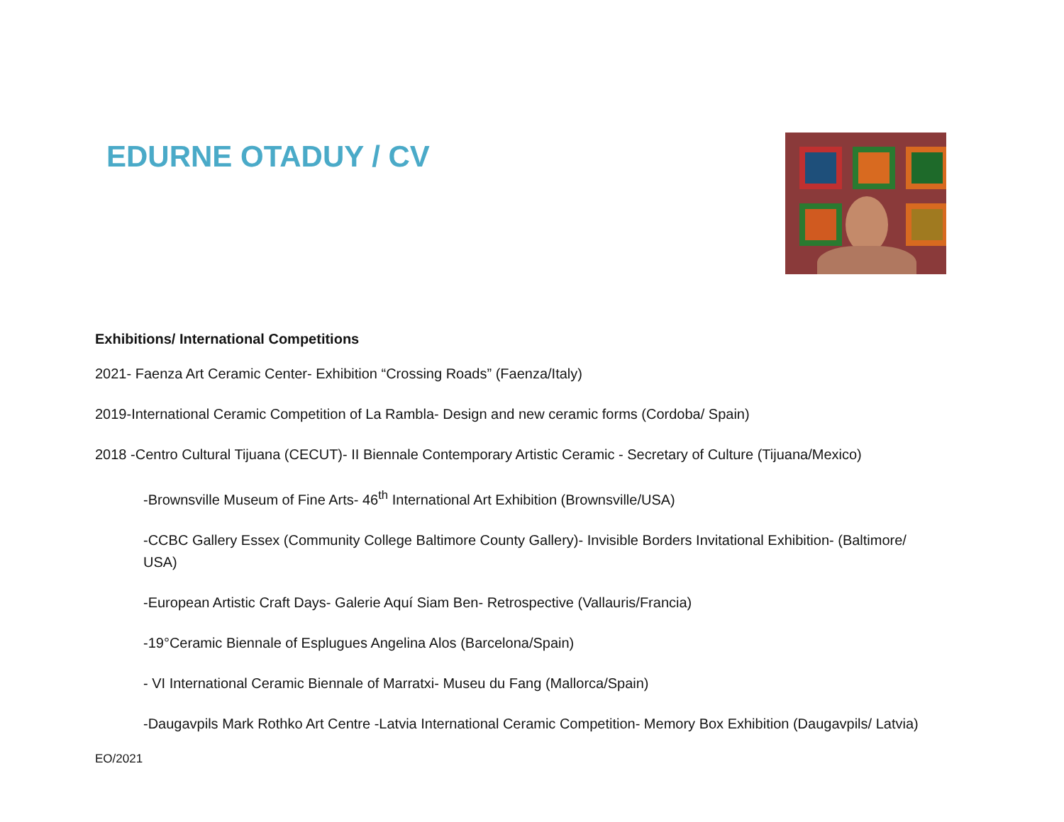EDURNE OTADUY / CV
Exhibitions/ International Competitions
2021- Faenza Art Ceramic Center- Exhibition “Crossing Roads” (Faenza/Italy)
2019-International Ceramic Competition of La Rambla- Design and new ceramic forms (Cordoba/ Spain)
2018 -Centro Cultural Tijuana (CECUT)- II Biennale Contemporary Artistic Ceramic - Secretary of Culture (Tijuana/Mexico)
-Brownsville Museum of Fine Arts- 46<sup>th</sup> International Art Exhibition (Brownsville/USA)
-CCBC Gallery Essex (Community College Baltimore County Gallery)- Invisible Borders Invitational Exhibition- (Baltimore/ USA)
-European Artistic Craft Days- Galerie Aquí Siam Ben- Retrospective (Vallauris/Francia)
-19°Ceramic Biennale of Esplugues Angelina Alos (Barcelona/Spain)
- VI International Ceramic Biennale of Marratxi- Museu du Fang (Mallorca/Spain)
-Daugavpils Mark Rothko Art Centre -Latvia International Ceramic Competition- Memory Box Exhibition (Daugavpils/ Latvia)
EO/2021